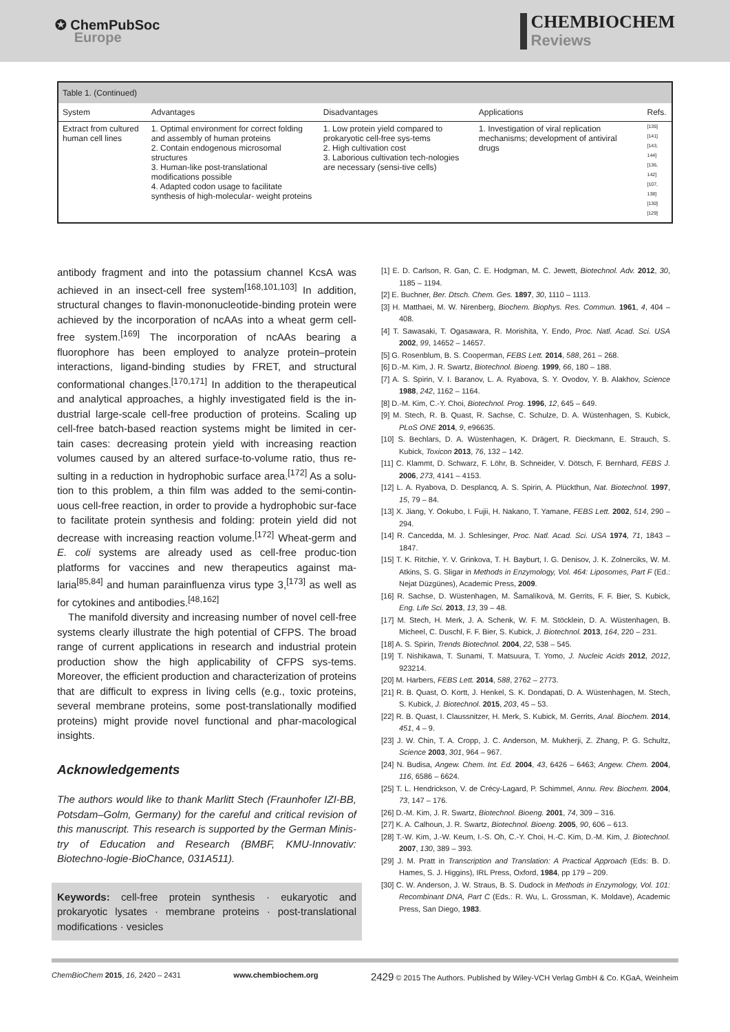✪ ChemPubSoc
Europe
CHEMBIOCHEM
Reviews
| Table 1. (Continued) | | | | |
| System | Advantages | Disadvantages | Applications | Refs. |
| Extract from cultured human cell lines | 1. Optimal environment for correct folding and assembly of human proteins 2. Contain endogenous microsomal structures 3. Human-like post-translational modifications possible 4. Adapted codon usage to facilitate synthesis of high-molecular- weight proteins | 1. Low protein yield compared to prokaryotic cell-free sys-tems 2. High cultivation cost 3. Laborious cultivation tech-nologies are necessary (sensi-tive cells) | 1. Investigation of viral replication mechanisms; development of antiviral drugs | <sup>[135]</sup> <sup>[141]</sup> <sup>[143, 144]</sup> <sup>[136, 142]</sup> <sup>[107, 138]</sup> <sup>[130]</sup> <sup>[129]</sup> |
antibody fragment and into the potassium channel KcsA was achieved in an insect-cell free system<sup>[168,101,103]</sup> In addition, structural changes to flavin-mononucleotide-binding protein were achieved by the incorporation of ncAAs into a wheat germ cell-free system.<sup>[169]</sup> The incorporation of ncAAs bearing a fluorophore has been employed to analyze protein–protein interactions, ligand-binding studies by FRET, and structural conformational changes.<sup>[170,171]</sup> In addition to the therapeutical and analytical approaches, a highly investigated field is the in-dustrial large-scale cell-free production of proteins. Scaling up cell-free batch-based reaction systems might be limited in cer-tain cases: decreasing protein yield with increasing reaction volumes caused by an altered surface-to-volume ratio, thus re-sulting in a reduction in hydrophobic surface area.<sup>[172]</sup> As a solu-tion to this problem, a thin film was added to the semi-contin-uous cell-free reaction, in order to provide a hydrophobic sur-face to facilitate protein synthesis and folding: protein yield did not decrease with increasing reaction volume.<sup>[172]</sup> Wheat-germ and E. coli systems are already used as cell-free produc-tion platforms for vaccines and new therapeutics against ma-laria<sup>[85,84]</sup> and human parainfluenza virus type 3,<sup>[173]</sup> as well as for cytokines and antibodies.<sup>[48,162]</sup>
The manifold diversity and increasing number of novel cell-free systems clearly illustrate the high potential of CFPS. The broad range of current applications in research and industrial protein production show the high applicability of CFPS sys-tems. Moreover, the efficient production and characterization of proteins that are difficult to express in living cells (e.g., toxic proteins, several membrane proteins, some post-translationally modified proteins) might provide novel functional and phar-macological insights.
Acknowledgements
The authors would like to thank Marlitt Stech (Fraunhofer IZI-BB, Potsdam–Golm, Germany) for the careful and critical revision of this manuscript. This research is supported by the German Minis-try of Education and Research (BMBF, KMU-Innovativ: Biotechno-logie-BioChance, 031A511).
Keywords: cell-free protein synthesis · eukaryotic and prokaryotic lysates · membrane proteins · post-translational modifications · vesicles
[1] E. D. Carlson, R. Gan, C. E. Hodgman, M. C. Jewett, Biotechnol. Adv. 2012, 30, 1185 – 1194.
[2] E. Buchner, Ber. Dtsch. Chem. Ges. 1897, 30, 1110 – 1113.
[3] H. Matthaei, M. W. Nirenberg, Biochem. Biophys. Res. Commun. 1961, 4, 404 – 408.
[4] T. Sawasaki, T. Ogasawara, R. Morishita, Y. Endo, Proc. Natl. Acad. Sci. USA 2002, 99, 14652 – 14657.
[5] G. Rosenblum, B. S. Cooperman, FEBS Lett. 2014, 588, 261 – 268.
[6] D.-M. Kim, J. R. Swartz, Biotechnol. Bioeng. 1999, 66, 180 – 188.
[7] A. S. Spirin, V. I. Baranov, L. A. Ryabova, S. Y. Ovodov, Y. B. Alakhov, Science 1988, 242, 1162 – 1164.
[8] D.-M. Kim, C.-Y. Choi, Biotechnol. Prog. 1996, 12, 645 – 649.
[9] M. Stech, R. B. Quast, R. Sachse, C. Schulze, D. A. Wüstenhagen, S. Kubick, PLoS ONE 2014, 9, e96635.
[10] S. Bechlars, D. A. Wüstenhagen, K. Drägert, R. Dieckmann, E. Strauch, S. Kubick, Toxicon 2013, 76, 132 – 142.
[11] C. Klammt, D. Schwarz, F. Löhr, B. Schneider, V. Dötsch, F. Bernhard, FEBS J. 2006, 273, 4141 – 4153.
[12] L. A. Ryabova, D. Desplancq, A. S. Spirin, A. Plückthun, Nat. Biotechnol. 1997, 15, 79 – 84.
[13] X. Jiang, Y. Ookubo, I. Fujii, H. Nakano, T. Yamane, FEBS Lett. 2002, 514, 290 – 294.
[14] R. Cancedda, M. J. Schlesinger, Proc. Natl. Acad. Sci. USA 1974, 71, 1843 – 1847.
[15] T. K. Ritchie, Y. V. Grinkova, T. H. Bayburt, I. G. Denisov, J. K. Zolnerciks, W. M. Atkins, S. G. Sligar in Methods in Enzymology, Vol. 464: Liposomes, Part F (Ed.: Nejat Düzgünes), Academic Press, 2009.
[16] R. Sachse, D. Wüstenhagen, M. Šamalíková, M. Gerrits, F. F. Bier, S. Kubick, Eng. Life Sci. 2013, 13, 39 – 48.
[17] M. Stech, H. Merk, J. A. Schenk, W. F. M. Stöcklein, D. A. Wüstenhagen, B. Micheel, C. Duschl, F. F. Bier, S. Kubick, J. Biotechnol. 2013, 164, 220 – 231.
[18] A. S. Spirin, Trends Biotechnol. 2004, 22, 538 – 545.
[19] T. Nishikawa, T. Sunami, T. Matsuura, T. Yomo, J. Nucleic Acids 2012, 2012, 923214.
[20] M. Harbers, FEBS Lett. 2014, 588, 2762 – 2773.
[21] R. B. Quast, O. Kortt, J. Henkel, S. K. Dondapati, D. A. Wüstenhagen, M. Stech, S. Kubick, J. Biotechnol. 2015, 203, 45 – 53.
[22] R. B. Quast, I. Claussnitzer, H. Merk, S. Kubick, M. Gerrits, Anal. Biochem. 2014, 451, 4 – 9.
[23] J. W. Chin, T. A. Cropp, J. C. Anderson, M. Mukherji, Z. Zhang, P. G. Schultz, Science 2003, 301, 964 – 967.
[24] N. Budisa, Angew. Chem. Int. Ed. 2004, 43, 6426 – 6463; Angew. Chem. 2004, 116, 6586 – 6624.
[25] T. L. Hendrickson, V. de Crécy-Lagard, P. Schimmel, Annu. Rev. Biochem. 2004, 73, 147 – 176.
[26] D.-M. Kim, J. R. Swartz, Biotechnol. Bioeng. 2001, 74, 309 – 316.
[27] K. A. Calhoun, J. R. Swartz, Biotechnol. Bioeng. 2005, 90, 606 – 613.
[28] T.-W. Kim, J.-W. Keum, I.-S. Oh, C.-Y. Choi, H.-C. Kim, D.-M. Kim, J. Biotechnol. 2007, 130, 389 – 393.
[29] J. M. Pratt in Transcription and Translation: A Practical Approach (Eds: B. D. Hames, S. J. Higgins), IRL Press, Oxford, 1984, pp 179 – 209.
[30] C. W. Anderson, J. W. Straus, B. S. Dudock in Methods in Enzymology, Vol. 101: Recombinant DNA, Part C (Eds.: R. Wu, L. Grossman, K. Moldave), Academic Press, San Diego, 1983.
ChemBioChem 2015, 16, 2420 – 2431 www.chembiochem.org 2429 © 2015 The Authors. Published by Wiley-VCH Verlag GmbH & Co. KGaA, Weinheim